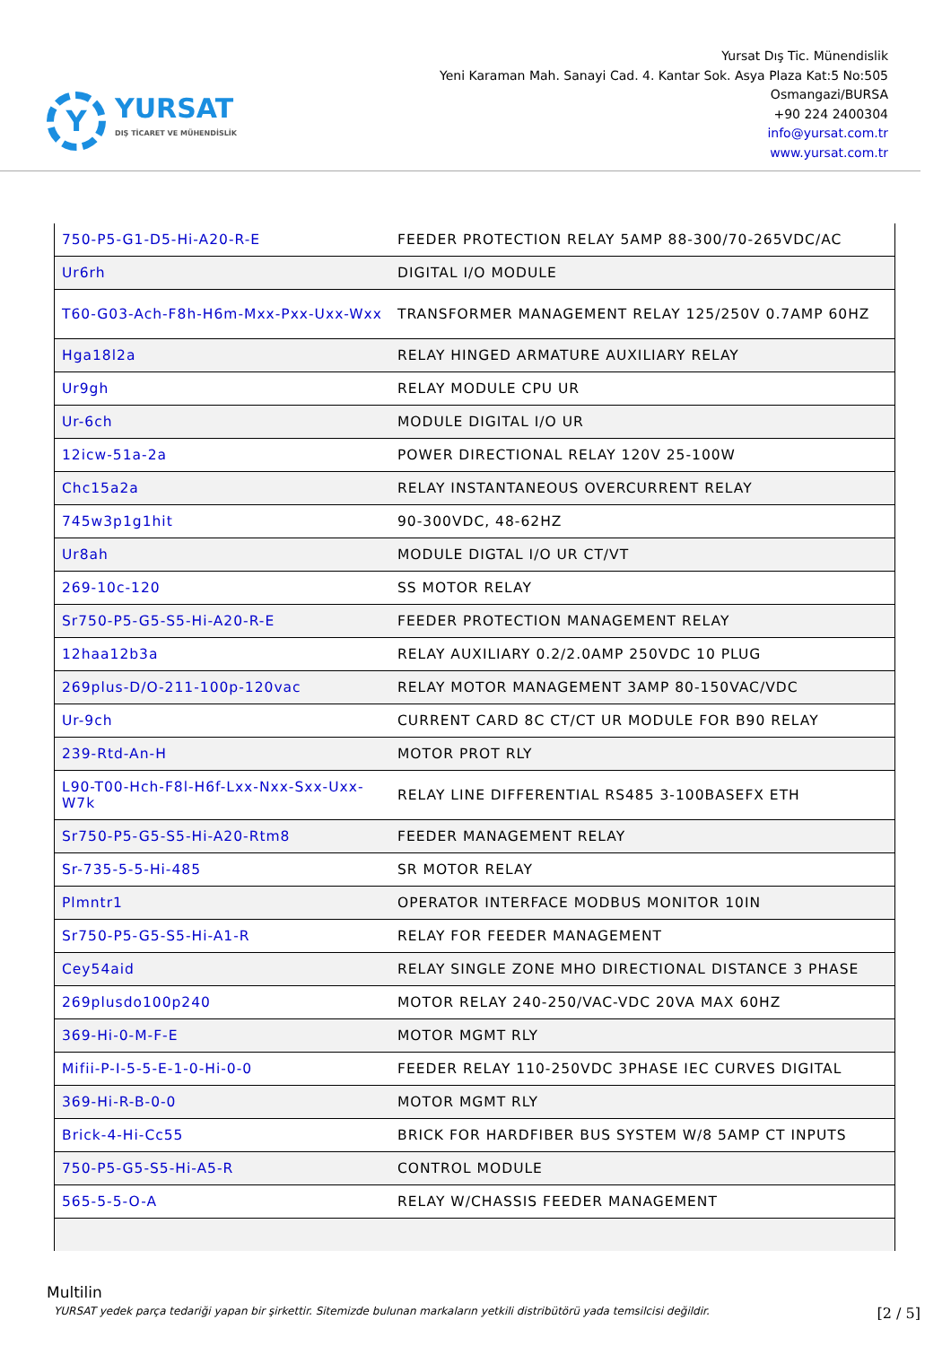Y
YURSAT
DIŞ TİCARET VE MÜHENDİSLİK
Yursat Dış Tic. Münendislik
Yeni Karaman Mah. Sanayi Cad. 4. Kantar Sok. Asya Plaza Kat:5 No:505
Osmangazi/BURSA
+90 224 2400304
info@yursat.com.tr
www.yursat.com.tr
| 750-P5-G1-D5-Hi-A20-R-E | FEEDER PROTECTION RELAY 5AMP 88-300/70-265VDC/AC |
| Ur6rh | DIGITAL I/O MODULE |
| T60-G03-Ach-F8h-H6m-Mxx-Pxx-Uxx-Wxx | TRANSFORMER MANAGEMENT RELAY 125/250V 0.7AMP 60HZ |
| Hga18l2a | RELAY HINGED ARMATURE AUXILIARY RELAY |
| Ur9gh | RELAY MODULE CPU UR |
| Ur-6ch | MODULE DIGITAL I/O UR |
| 12icw-51a-2a | POWER DIRECTIONAL RELAY 120V 25-100W |
| Chc15a2a | RELAY INSTANTANEOUS OVERCURRENT RELAY |
| 745w3p1g1hit | 90-300VDC, 48-62HZ |
| Ur8ah | MODULE DIGTAL I/O UR CT/VT |
| 269-10c-120 | SS MOTOR RELAY |
| Sr750-P5-G5-S5-Hi-A20-R-E | FEEDER PROTECTION MANAGEMENT RELAY |
| 12haa12b3a | RELAY AUXILIARY 0.2/2.0AMP 250VDC 10 PLUG |
| 269plus-D/O-211-100p-120vac | RELAY MOTOR MANAGEMENT 3AMP 80-150VAC/VDC |
| Ur-9ch | CURRENT CARD 8C CT/CT UR MODULE FOR B90 RELAY |
| 239-Rtd-An-H | MOTOR PROT RLY |
| L90-T00-Hch-F8l-H6f-Lxx-Nxx-Sxx-Uxx-W7k | RELAY LINE DIFFERENTIAL RS485 3-100BASEFX ETH |
| Sr750-P5-G5-S5-Hi-A20-Rtm8 | FEEDER MANAGEMENT RELAY |
| Sr-735-5-5-Hi-485 | SR MOTOR RELAY |
| Plmntr1 | OPERATOR INTERFACE MODBUS MONITOR 10IN |
| Sr750-P5-G5-S5-Hi-A1-R | RELAY FOR FEEDER MANAGEMENT |
| Cey54aid | RELAY SINGLE ZONE MHO DIRECTIONAL DISTANCE 3 PHASE |
| 269plusdo100p240 | MOTOR RELAY 240-250/VAC-VDC 20VA MAX 60HZ |
| 369-Hi-0-M-F-E | MOTOR MGMT RLY |
| Mifii-P-I-5-5-E-1-0-Hi-0-0 | FEEDER RELAY 110-250VDC 3PHASE IEC CURVES DIGITAL |
| 369-Hi-R-B-0-0 | MOTOR MGMT RLY |
| Brick-4-Hi-Cc55 | BRICK FOR HARDFIBER BUS SYSTEM W/8 5AMP CT INPUTS |
| 750-P5-G5-S5-Hi-A5-R | CONTROL MODULE |
| 565-5-5-O-A | RELAY W/CHASSIS FEEDER MANAGEMENT |
Multilin
YURSAT yedek parça tedariği yapan bir şirkettir. Sitemizde bulunan markaların yetkili distribütörü yada temsilcisi değildir. [2 / 5]